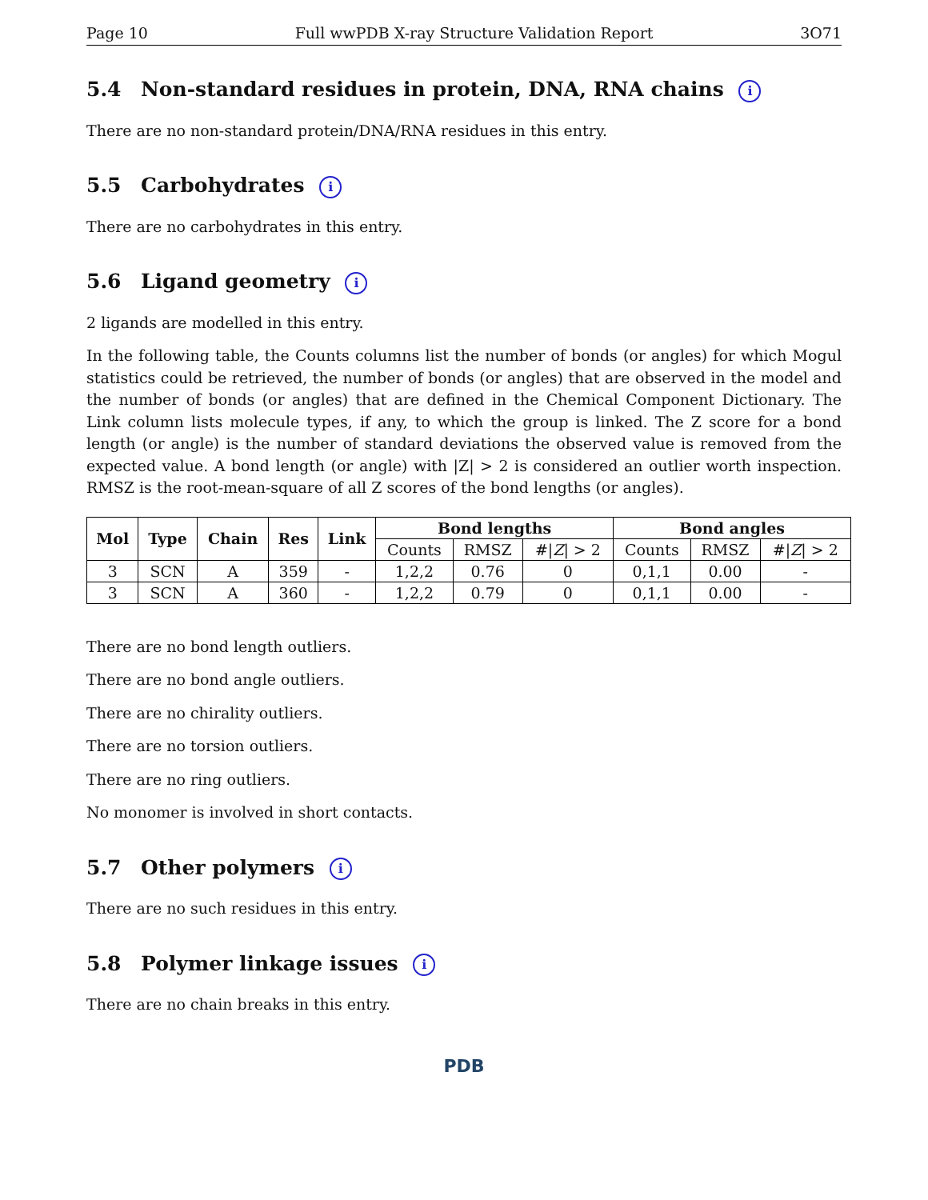Page 10 Full wwPDB X-ray Structure Validation Report 3O71
5.4 Non-standard residues in protein, DNA, RNA chains i
There are no non-standard protein/DNA/RNA residues in this entry.
5.5 Carbohydrates i
There are no carbohydrates in this entry.
5.6 Ligand geometry i
2 ligands are modelled in this entry.
In the following table, the Counts columns list the number of bonds (or angles) for which Mogul statistics could be retrieved, the number of bonds (or angles) that are observed in the model and the number of bonds (or angles) that are defined in the Chemical Component Dictionary. The Link column lists molecule types, if any, to which the group is linked. The Z score for a bond length (or angle) is the number of standard deviations the observed value is removed from the expected value. A bond length (or angle) with |Z| > 2 is considered an outlier worth inspection. RMSZ is the root-mean-square of all Z scores of the bond lengths (or angles).
| Mol | Type | Chain | Res | Link | Bond lengths | | | Bond angles | | |
| --- | --- | --- | --- | --- | --- | --- | --- | --- | --- | --- |
| | | | | | Counts | RMSZ | #/ Z / > 2 | Counts | RMSZ | #/ Z / > 2 |
| 3 | SCN | A | 359 | - | 1,2,2 | 0.76 | 0 | 0,1,1 | 0.00 | - |
| 3 | SCN | A | 360 | - | 1,2,2 | 0.79 | 0 | 0,1,1 | 0.00 | - |
There are no bond length outliers.
There are no bond angle outliers.
There are no chirality outliers.
There are no torsion outliers.
There are no ring outliers.
No monomer is involved in short contacts.
5.7 Other polymers i
There are no such residues in this entry.
5.8 Polymer linkage issues i
There are no chain breaks in this entry.
PDB